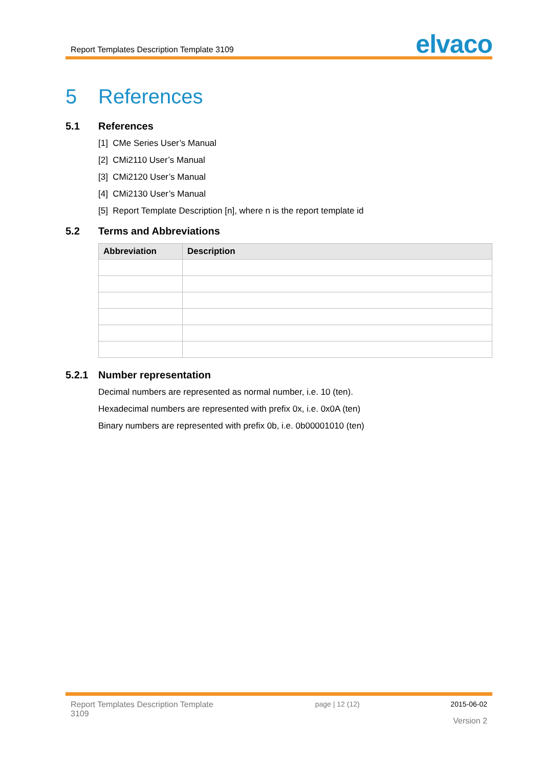Report Templates Description Template 3109
elvaco
5 References
5.1 References
[1] CMe Series User’s Manual
[2] CMi2110 User’s Manual
[3] CMi2120 User’s Manual
[4] CMi2130 User’s Manual
[5] Report Template Description [n], where n is the report template id
5.2 Terms and Abbreviations
| Abbreviation | Description |
| --- | --- |
5.2.1 Number representation
Decimal numbers are represented as normal number, i.e. 10 (ten).
Hexadecimal numbers are represented with prefix 0x, i.e. 0x0A (ten)
Binary numbers are represented with prefix 0b, i.e. 0b00001010 (ten)
Report Templates Description Template 3109
page | 12 (12) 2015-06-02
Version 2